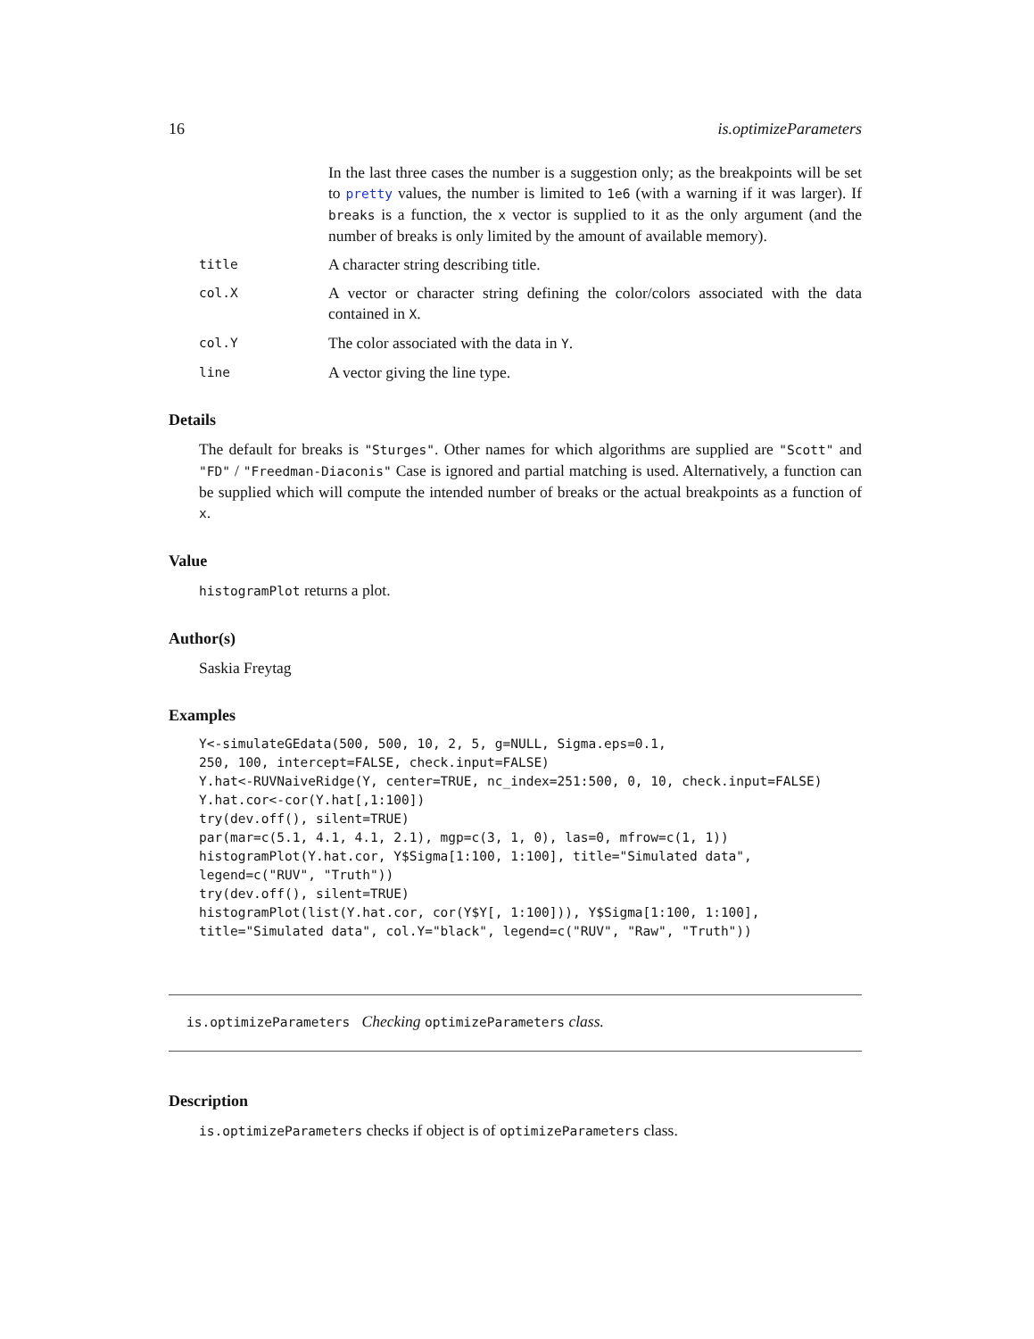16 is.optimizeParameters
In the last three cases the number is a suggestion only; as the breakpoints will be set to pretty values, the number is limited to 1e6 (with a warning if it was larger). If breaks is a function, the x vector is supplied to it as the only argument (and the number of breaks is only limited by the amount of available memory).
title
A character string describing title.
col.X
A vector or character string defining the color/colors associated with the data contained in X.
col.Y
The color associated with the data in Y.
line
A vector giving the line type.
Details
The default for breaks is "Sturges". Other names for which algorithms are supplied are "Scott" and "FD" / "Freedman-Diaconis" Case is ignored and partial matching is used. Alternatively, a function can be supplied which will compute the intended number of breaks or the actual breakpoints as a function of x.
Value
histogramPlot returns a plot.
Author(s)
Saskia Freytag
Examples
Y<-simulateGEdata(500, 500, 10, 2, 5, g=NULL, Sigma.eps=0.1,
250, 100, intercept=FALSE, check.input=FALSE)
Y.hat<-RUVNaiveRidge(Y, center=TRUE, nc_index=251:500, 0, 10, check.input=FALSE)
Y.hat.cor<-cor(Y.hat[,1:100])
try(dev.off(), silent=TRUE)
par(mar=c(5.1, 4.1, 4.1, 2.1), mgp=c(3, 1, 0), las=0, mfrow=c(1, 1))
histogramPlot(Y.hat.cor, Y$Sigma[1:100, 1:100], title="Simulated data",
legend=c("RUV", "Truth"))
try(dev.off(), silent=TRUE)
histogramPlot(list(Y.hat.cor, cor(Y$Y[, 1:100])), Y$Sigma[1:100, 1:100],
title="Simulated data", col.Y="black", legend=c("RUV", "Raw", "Truth"))
is.optimizeParameters Checking optimizeParameters class.
Description
is.optimizeParameters checks if object is of optimizeParameters class.